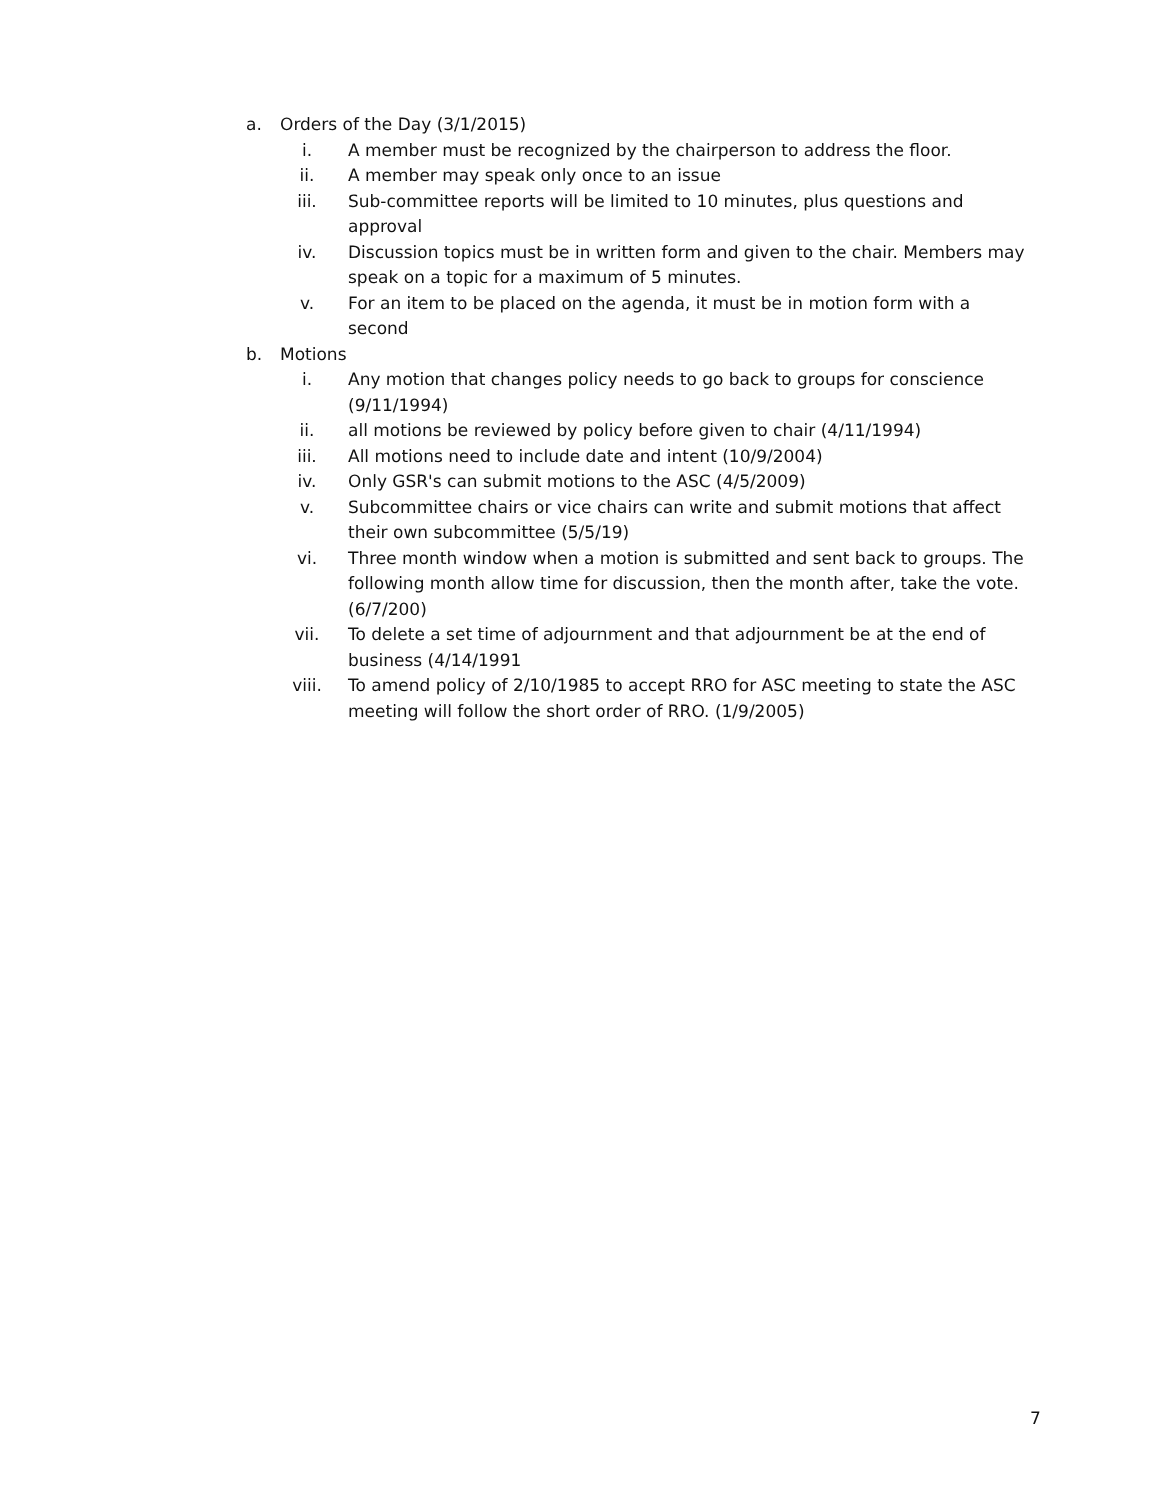a. Orders of the Day (3/1/2015)
i. A member must be recognized by the chairperson to address the floor.
ii. A member may speak only once to an issue
iii. Sub-committee reports will be limited to 10 minutes, plus questions and approval
iv. Discussion topics must be in written form and given to the chair. Members may speak on a topic for a maximum of 5 minutes.
v. For an item to be placed on the agenda, it must be in motion form with a second
b. Motions
i. Any motion that changes policy needs to go back to groups for conscience (9/11/1994)
ii. all motions be reviewed by policy before given to chair (4/11/1994)
iii. All motions need to include date and intent (10/9/2004)
iv. Only GSR's can submit motions to the ASC (4/5/2009)
v. Subcommittee chairs or vice chairs can write and submit motions that affect their own subcommittee (5/5/19)
vi. Three month window when a motion is submitted and sent back to groups. The following month allow time for discussion, then the month after, take the vote.(6/7/200)
vii. To delete a set time of adjournment and that adjournment be at the end of business (4/14/1991
viii. To amend policy of 2/10/1985 to accept RRO for ASC meeting to state the ASC meeting will follow the short order of RRO. (1/9/2005)
7